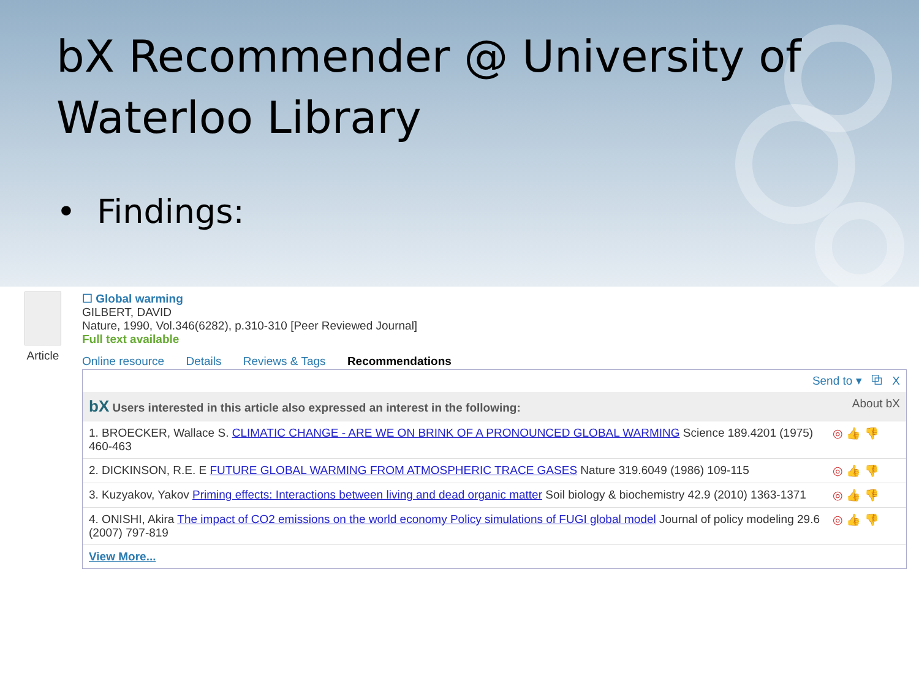bX Recommender @ University of
Waterloo Library
• Findings:
Article
☐ Global warming
GILBERT, DAVID
Nature, 1990, Vol.346(6282), p.310-310 [Peer Reviewed Journal]
Full text available
Online resource Details Reviews & Tags Recommendations
Send to ▾ ⧉ X
bX Users interested in this article also expressed an interest in the following: About bX
1. BROECKER, Wallace S. CLIMATIC CHANGE - ARE WE ON BRINK OF A PRONOUNCED GLOBAL WARMING Science 189.4201 (1975) 460-463
◎ 👍 👎
2. DICKINSON, R.E. E FUTURE GLOBAL WARMING FROM ATMOSPHERIC TRACE GASES Nature 319.6049 (1986) 109-115
◎ 👍 👎
3. Kuzyakov, Yakov Priming effects: Interactions between living and dead organic matter Soil biology & biochemistry 42.9 (2010) 1363-1371
◎ 👍 👎
4. ONISHI, Akira The impact of CO2 emissions on the world economy Policy simulations of FUGI global model Journal of policy modeling 29.6 (2007) 797-819
◎ 👍 👎
View More...